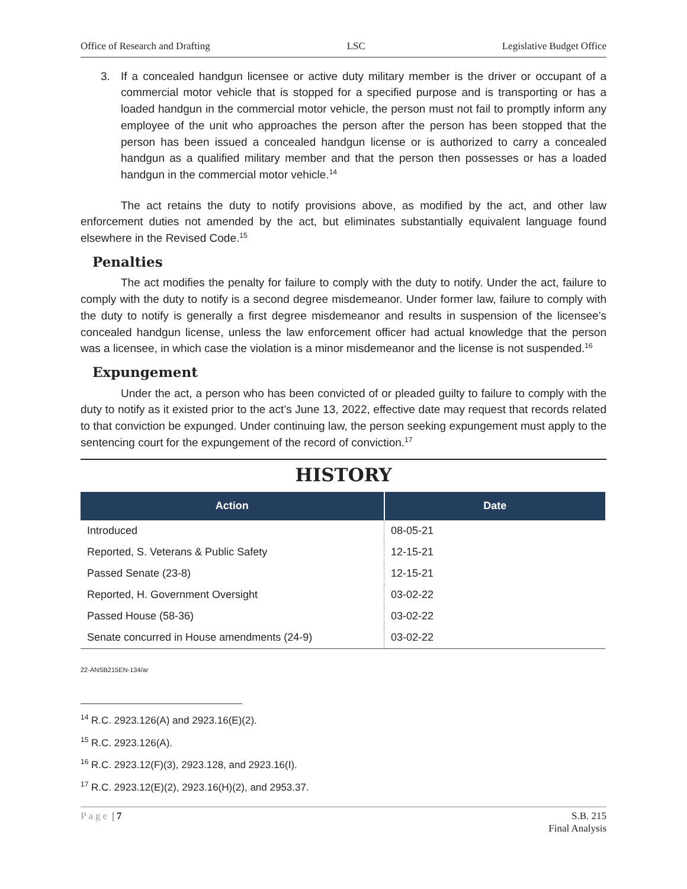Office of Research and Drafting LSC Legislative Budget Office
3. If a concealed handgun licensee or active duty military member is the driver or occupant of a commercial motor vehicle that is stopped for a specified purpose and is transporting or has a loaded handgun in the commercial motor vehicle, the person must not fail to promptly inform any employee of the unit who approaches the person after the person has been stopped that the person has been issued a concealed handgun license or is authorized to carry a concealed handgun as a qualified military member and that the person then possesses or has a loaded handgun in the commercial motor vehicle.<sup>14</sup>
The act retains the duty to notify provisions above, as modified by the act, and other law enforcement duties not amended by the act, but eliminates substantially equivalent language found elsewhere in the Revised Code.<sup>15</sup>
Penalties
The act modifies the penalty for failure to comply with the duty to notify. Under the act, failure to comply with the duty to notify is a second degree misdemeanor. Under former law, failure to comply with the duty to notify is generally a first degree misdemeanor and results in suspension of the licensee’s concealed handgun license, unless the law enforcement officer had actual knowledge that the person was a licensee, in which case the violation is a minor misdemeanor and the license is not suspended.<sup>16</sup>
Expungement
Under the act, a person who has been convicted of or pleaded guilty to failure to comply with the duty to notify as it existed prior to the act’s June 13, 2022, effective date may request that records related to that conviction be expunged. Under continuing law, the person seeking expungement must apply to the sentencing court for the expungement of the record of conviction.<sup>17</sup>
HISTORY
| Action | Date |
| --- | --- |
| Introduced | 08-05-21 |
| Reported, S. Veterans & Public Safety | 12-15-21 |
| Passed Senate (23-8) | 12-15-21 |
| Reported, H. Government Oversight | 03-02-22 |
| Passed House (58-36) | 03-02-22 |
| Senate concurred in House amendments (24-9) | 03-02-22 |
22-ANSB215EN-134/ar
<sup>14</sup> R.C. 2923.126(A) and 2923.16(E)(2).
<sup>15</sup> R.C. 2923.126(A).
<sup>16</sup> R.C. 2923.12(F)(3), 2923.128, and 2923.16(I).
<sup>17</sup> R.C. 2923.12(E)(2), 2923.16(H)(2), and 2953.37.
Page | 7 S.B. 215
Final Analysis